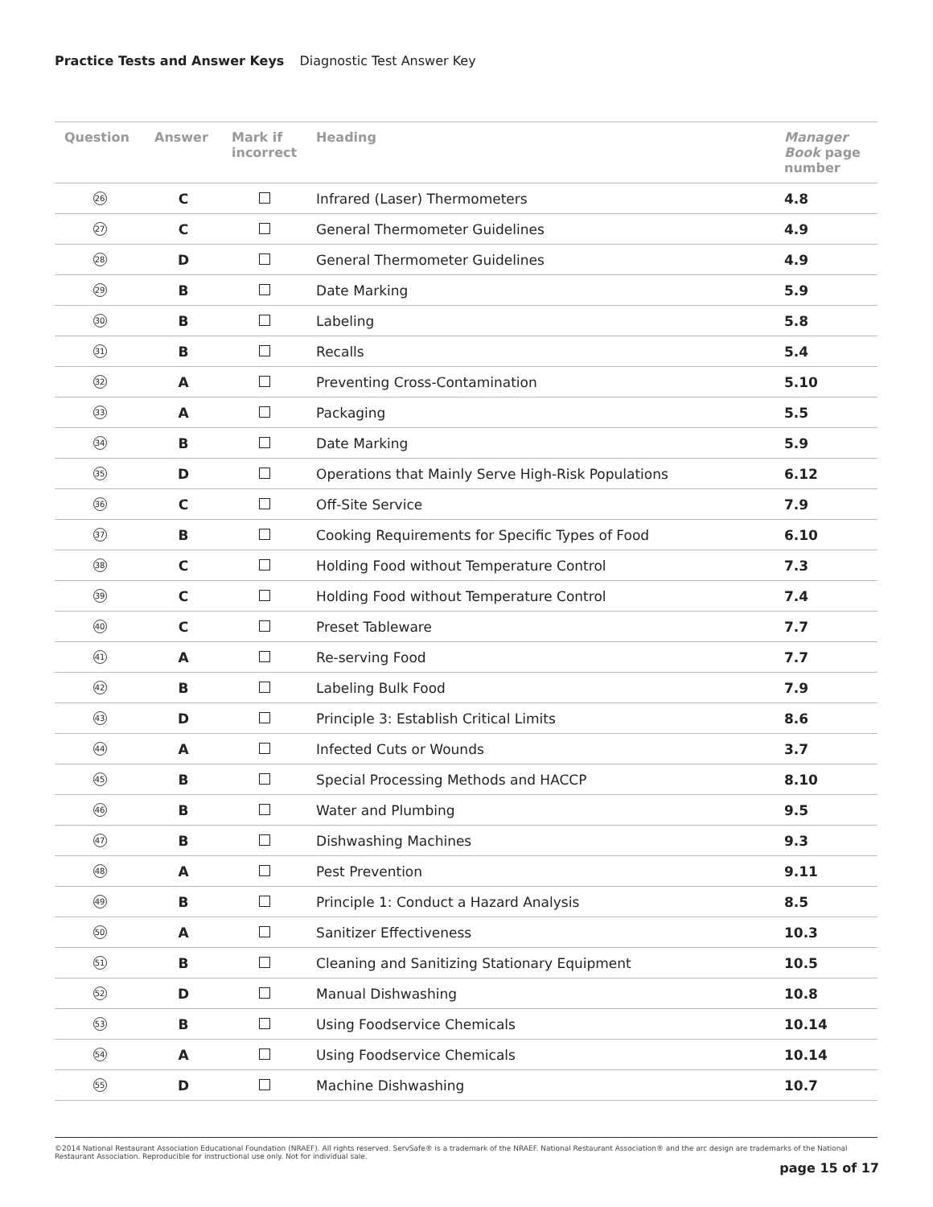Practice Tests and Answer Keys Diagnostic Test Answer Key
| Question | Answer | Mark if incorrect | Heading | Manager Book page number |
| --- | --- | --- | --- | --- |
| 26 | C | | Infrared (Laser) Thermometers | 4.8 |
| 27 | C | | General Thermometer Guidelines | 4.9 |
| 28 | D | | General Thermometer Guidelines | 4.9 |
| 29 | B | | Date Marking | 5.9 |
| 30 | B | | Labeling | 5.8 |
| 31 | B | | Recalls | 5.4 |
| 32 | A | | Preventing Cross-Contamination | 5.10 |
| 33 | A | | Packaging | 5.5 |
| 34 | B | | Date Marking | 5.9 |
| 35 | D | | Operations that Mainly Serve High-Risk Populations | 6.12 |
| 36 | C | | Off-Site Service | 7.9 |
| 37 | B | | Cooking Requirements for Specific Types of Food | 6.10 |
| 38 | C | | Holding Food without Temperature Control | 7.3 |
| 39 | C | | Holding Food without Temperature Control | 7.4 |
| 40 | C | | Preset Tableware | 7.7 |
| 41 | A | | Re-serving Food | 7.7 |
| 42 | B | | Labeling Bulk Food | 7.9 |
| 43 | D | | Principle 3: Establish Critical Limits | 8.6 |
| 44 | A | | Infected Cuts or Wounds | 3.7 |
| 45 | B | | Special Processing Methods and HACCP | 8.10 |
| 46 | B | | Water and Plumbing | 9.5 |
| 47 | B | | Dishwashing Machines | 9.3 |
| 48 | A | | Pest Prevention | 9.11 |
| 49 | B | | Principle 1: Conduct a Hazard Analysis | 8.5 |
| 50 | A | | Sanitizer Effectiveness | 10.3 |
| 51 | B | | Cleaning and Sanitizing Stationary Equipment | 10.5 |
| 52 | D | | Manual Dishwashing | 10.8 |
| 53 | B | | Using Foodservice Chemicals | 10.14 |
| 54 | A | | Using Foodservice Chemicals | 10.14 |
| 55 | D | | Machine Dishwashing | 10.7 |
©2014 National Restaurant Association Educational Foundation (NRAEF). All rights reserved. ServSafe® is a trademark of the NRAEF. National Restaurant Association® and the arc design are trademarks of the National Restaurant Association. Reproducible for instructional use only. Not for individual sale.
page 15 of 17